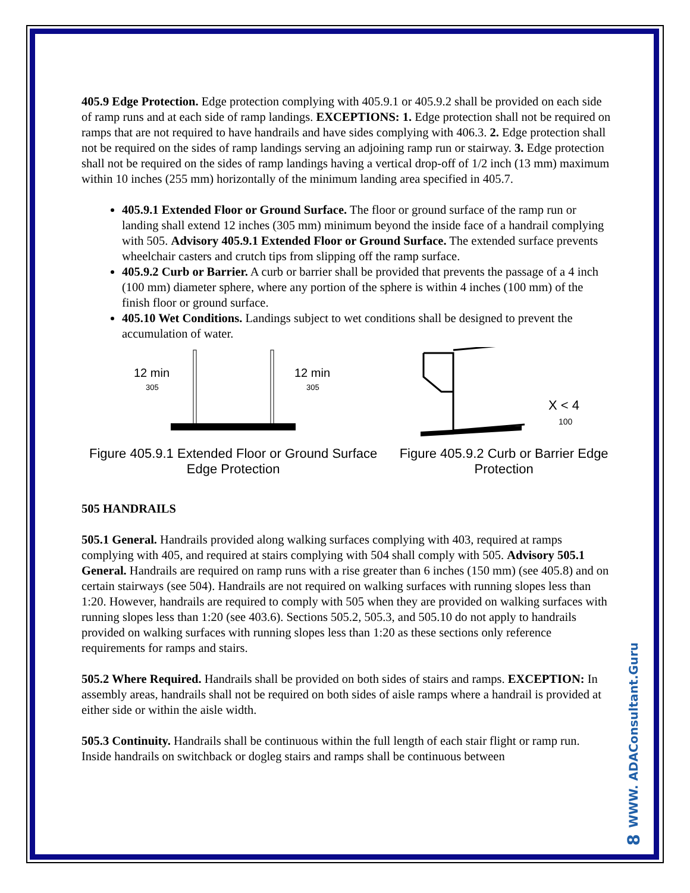405.9 Edge Protection. Edge protection complying with 405.9.1 or 405.9.2 shall be provided on each side of ramp runs and at each side of ramp landings. EXCEPTIONS: 1. Edge protection shall not be required on ramps that are not required to have handrails and have sides complying with 406.3. 2. Edge protection shall not be required on the sides of ramp landings serving an adjoining ramp run or stairway. 3. Edge protection shall not be required on the sides of ramp landings having a vertical drop-off of 1/2 inch (13 mm) maximum within 10 inches (255 mm) horizontally of the minimum landing area specified in 405.7.
405.9.1 Extended Floor or Ground Surface. The floor or ground surface of the ramp run or landing shall extend 12 inches (305 mm) minimum beyond the inside face of a handrail complying with 505. Advisory 405.9.1 Extended Floor or Ground Surface. The extended surface prevents wheelchair casters and crutch tips from slipping off the ramp surface.
405.9.2 Curb or Barrier. A curb or barrier shall be provided that prevents the passage of a 4 inch (100 mm) diameter sphere, where any portion of the sphere is within 4 inches (100 mm) of the finish floor or ground surface.
405.10 Wet Conditions. Landings subject to wet conditions shall be designed to prevent the accumulation of water.
12 min
305
12 min
305
Figure 405.9.1 Extended Floor or Ground Surface Edge Protection
X < 4
100
Figure 405.9.2 Curb or Barrier Edge Protection
505 HANDRAILS
505.1 General. Handrails provided along walking surfaces complying with 403, required at ramps complying with 405, and required at stairs complying with 504 shall comply with 505. Advisory 505.1 General. Handrails are required on ramp runs with a rise greater than 6 inches (150 mm) (see 405.8) and on certain stairways (see 504). Handrails are not required on walking surfaces with running slopes less than 1:20. However, handrails are required to comply with 505 when they are provided on walking surfaces with running slopes less than 1:20 (see 403.6). Sections 505.2, 505.3, and 505.10 do not apply to handrails provided on walking surfaces with running slopes less than 1:20 as these sections only reference requirements for ramps and stairs.
505.2 Where Required. Handrails shall be provided on both sides of stairs and ramps. EXCEPTION: In assembly areas, handrails shall not be required on both sides of aisle ramps where a handrail is provided at either side or within the aisle width.
505.3 Continuity. Handrails shall be continuous within the full length of each stair flight or ramp run. Inside handrails on switchback or dogleg stairs and ramps shall be continuous between
WWW. ADAConsultant.Guru
8